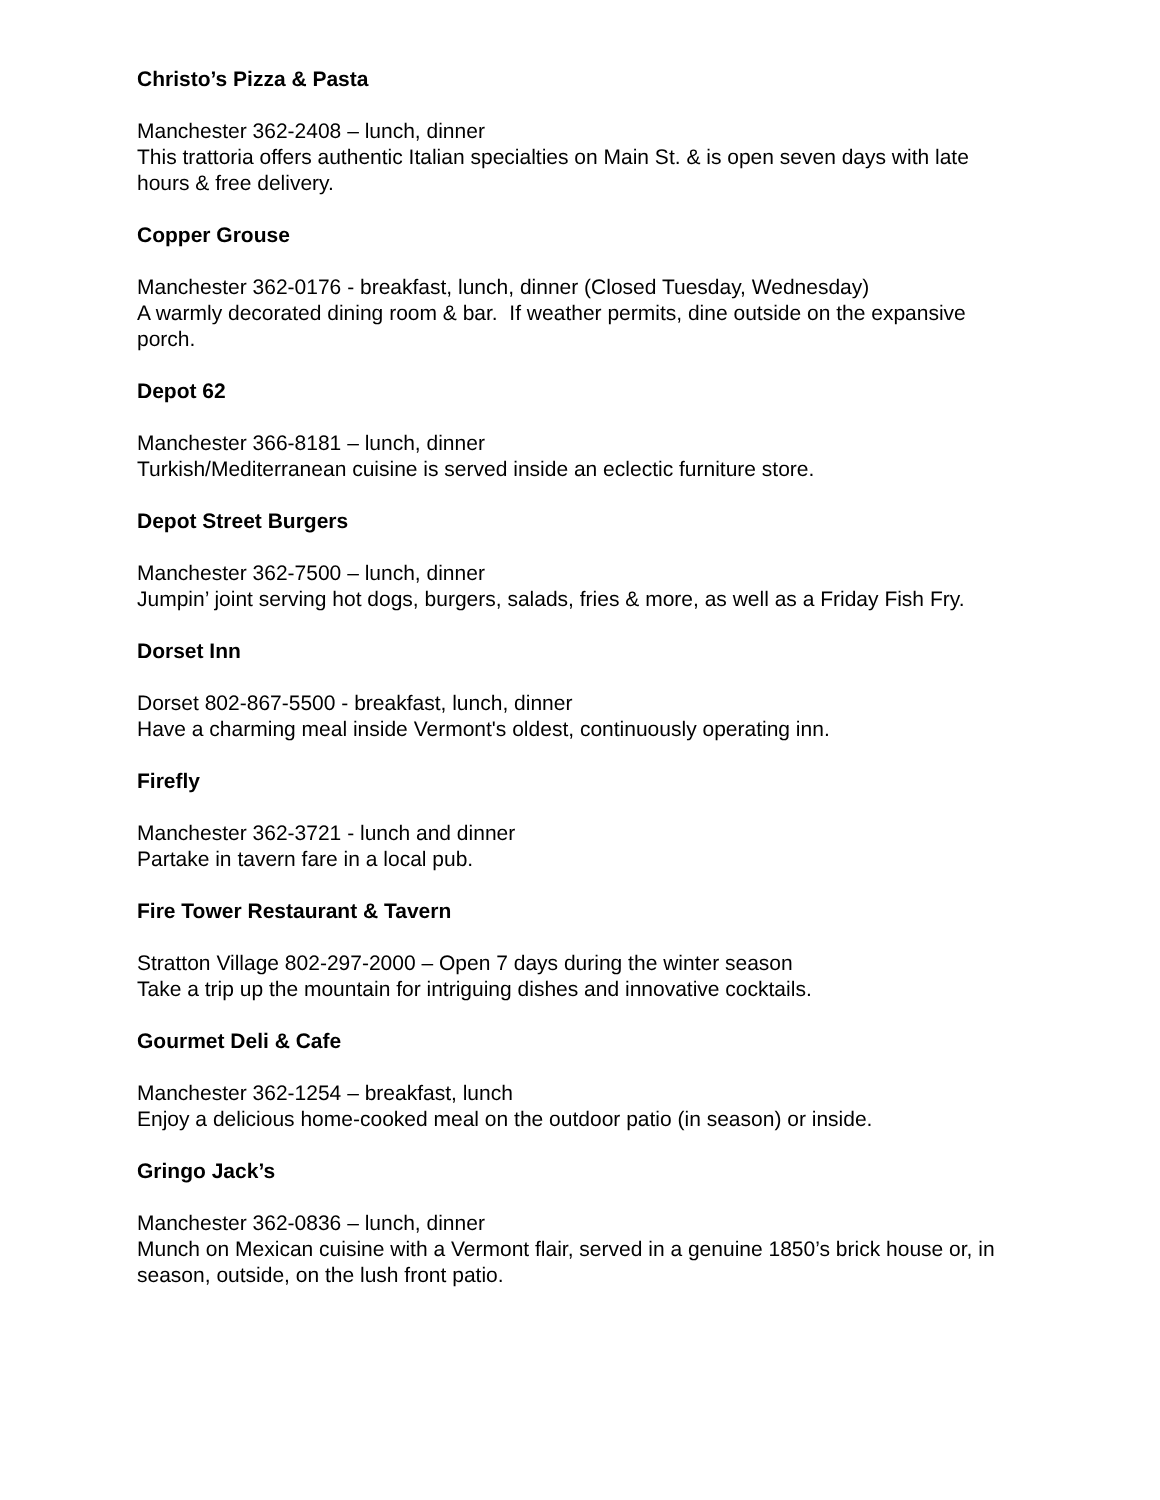Christo’s Pizza & Pasta
Manchester 362-2408 – lunch, dinner
This trattoria offers authentic Italian specialties on Main St. & is open seven days with late hours & free delivery.
Copper Grouse
Manchester 362-0176 - breakfast, lunch, dinner (Closed Tuesday, Wednesday)
A warmly decorated dining room & bar. If weather permits, dine outside on the expansive porch.
Depot 62
Manchester 366-8181 – lunch, dinner
Turkish/Mediterranean cuisine is served inside an eclectic furniture store.
Depot Street Burgers
Manchester 362-7500 – lunch, dinner
Jumpin’ joint serving hot dogs, burgers, salads, fries & more, as well as a Friday Fish Fry.
Dorset Inn
Dorset 802-867-5500 - breakfast, lunch, dinner
Have a charming meal inside Vermont's oldest, continuously operating inn.
Firefly
Manchester 362-3721 - lunch and dinner
Partake in tavern fare in a local pub.
Fire Tower Restaurant & Tavern
Stratton Village 802-297-2000 – Open 7 days during the winter season
Take a trip up the mountain for intriguing dishes and innovative cocktails.
Gourmet Deli & Cafe
Manchester 362-1254 – breakfast, lunch
Enjoy a delicious home-cooked meal on the outdoor patio (in season) or inside.
Gringo Jack’s
Manchester 362-0836 – lunch, dinner
Munch on Mexican cuisine with a Vermont flair, served in a genuine 1850’s brick house or, in season, outside, on the lush front patio.